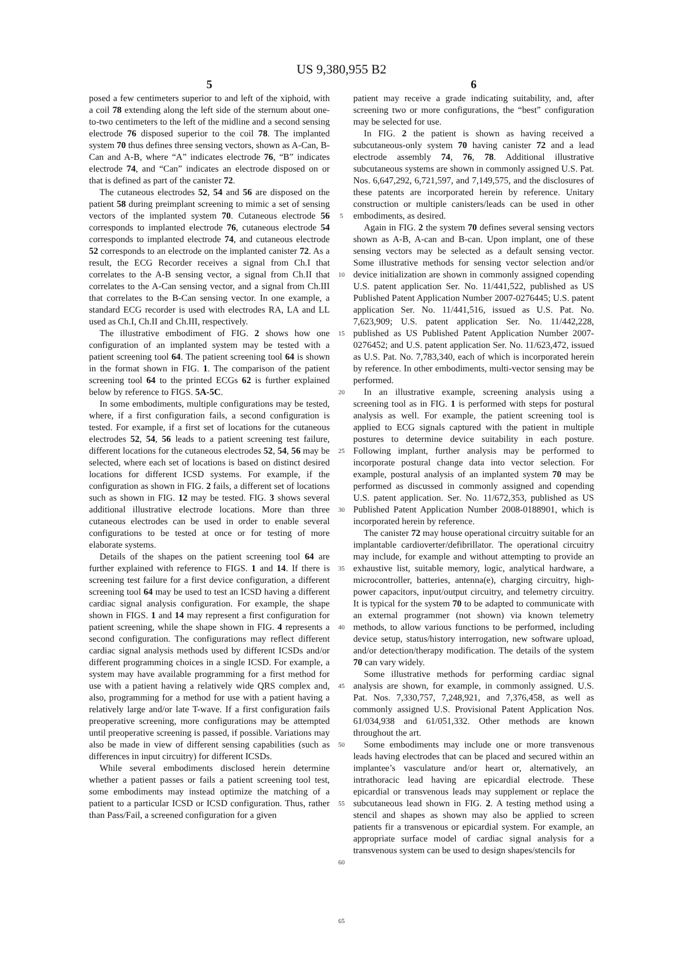US 9,380,955 B2
5
posed a few centimeters superior to and left of the xiphoid, with a coil 78 extending along the left side of the sternum about one-to-two centimeters to the left of the midline and a second sensing electrode 76 disposed superior to the coil 78. The implanted system 70 thus defines three sensing vectors, shown as A-Can, B-Can and A-B, where “A” indicates electrode 76, “B” indicates electrode 74, and “Can” indicates an electrode disposed on or that is defined as part of the canister 72.
The cutaneous electrodes 52, 54 and 56 are disposed on the patient 58 during preimplant screening to mimic a set of sensing vectors of the implanted system 70. Cutaneous electrode 56 corresponds to implanted electrode 76, cutaneous electrode 54 corresponds to implanted electrode 74, and cutaneous electrode 52 corresponds to an electrode on the implanted canister 72. As a result, the ECG Recorder receives a signal from Ch.I that correlates to the A-B sensing vector, a signal from Ch.II that correlates to the A-Can sensing vector, and a signal from Ch.III that correlates to the B-Can sensing vector. In one example, a standard ECG recorder is used with electrodes RA, LA and LL used as Ch.I, Ch.II and Ch.III, respectively.
The illustrative embodiment of FIG. 2 shows how one configuration of an implanted system may be tested with a patient screening tool 64. The patient screening tool 64 is shown in the format shown in FIG. 1. The comparison of the patient screening tool 64 to the printed ECGs 62 is further explained below by reference to FIGS. 5A-5C.
In some embodiments, multiple configurations may be tested, where, if a first configuration fails, a second configuration is tested. For example, if a first set of locations for the cutaneous electrodes 52, 54, 56 leads to a patient screening test failure, different locations for the cutaneous electrodes 52, 54, 56 may be selected, where each set of locations is based on distinct desired locations for different ICSD systems. For example, if the configuration as shown in FIG. 2 fails, a different set of locations such as shown in FIG. 12 may be tested. FIG. 3 shows several additional illustrative electrode locations. More than three cutaneous electrodes can be used in order to enable several configurations to be tested at once or for testing of more elaborate systems.
Details of the shapes on the patient screening tool 64 are further explained with reference to FIGS. 1 and 14. If there is screening test failure for a first device configuration, a different screening tool 64 may be used to test an ICSD having a different cardiac signal analysis configuration. For example, the shape shown in FIGS. 1 and 14 may represent a first configuration for patient screening, while the shape shown in FIG. 4 represents a second configuration. The configurations may reflect different cardiac signal analysis methods used by different ICSDs and/or different programming choices in a single ICSD. For example, a system may have available programming for a first method for use with a patient having a relatively wide QRS complex and, also, programming for a method for use with a patient having a relatively large and/or late T-wave. If a first configuration fails preoperative screening, more configurations may be attempted until preoperative screening is passed, if possible. Variations may also be made in view of different sensing capabilities (such as differences in input circuitry) for different ICSDs.
While several embodiments disclosed herein determine whether a patient passes or fails a patient screening tool test, some embodiments may instead optimize the matching of a patient to a particular ICSD or ICSD configuration. Thus, rather than Pass/Fail, a screened configuration for a given
5
10
15
20
25
30
35
40
45
50
55
60
65
6
patient may receive a grade indicating suitability, and, after screening two or more configurations, the “best” configuration may be selected for use.
In FIG. 2 the patient is shown as having received a subcutaneous-only system 70 having canister 72 and a lead electrode assembly 74, 76, 78. Additional illustrative subcutaneous systems are shown in commonly assigned U.S. Pat. Nos. 6,647,292, 6,721,597, and 7,149,575, and the disclosures of these patents are incorporated herein by reference. Unitary construction or multiple canisters/leads can be used in other embodiments, as desired.
Again in FIG. 2 the system 70 defines several sensing vectors shown as A-B, A-can and B-can. Upon implant, one of these sensing vectors may be selected as a default sensing vector. Some illustrative methods for sensing vector selection and/or device initialization are shown in commonly assigned copending U.S. patent application Ser. No. 11/441,522, published as US Published Patent Application Number 2007-0276445; U.S. patent application Ser. No. 11/441,516, issued as U.S. Pat. No. 7,623,909; U.S. patent application Ser. No. 11/442,228, published as US Published Patent Application Number 2007-0276452; and U.S. patent application Ser. No. 11/623,472, issued as U.S. Pat. No. 7,783,340, each of which is incorporated herein by reference. In other embodiments, multi-vector sensing may be performed.
In an illustrative example, screening analysis using a screening tool as in FIG. 1 is performed with steps for postural analysis as well. For example, the patient screening tool is applied to ECG signals captured with the patient in multiple postures to determine device suitability in each posture. Following implant, further analysis may be performed to incorporate postural change data into vector selection. For example, postural analysis of an implanted system 70 may be performed as discussed in commonly assigned and copending U.S. patent application. Ser. No. 11/672,353, published as US Published Patent Application Number 2008-0188901, which is incorporated herein by reference.
The canister 72 may house operational circuitry suitable for an implantable cardioverter/defibrillator. The operational circuitry may include, for example and without attempting to provide an exhaustive list, suitable memory, logic, analytical hardware, a microcontroller, batteries, antenna(e), charging circuitry, high-power capacitors, input/output circuitry, and telemetry circuitry. It is typical for the system 70 to be adapted to communicate with an external programmer (not shown) via known telemetry methods, to allow various functions to be performed, including device setup, status/history interrogation, new software upload, and/or detection/therapy modification. The details of the system 70 can vary widely.
Some illustrative methods for performing cardiac signal analysis are shown, for example, in commonly assigned. U.S. Pat. Nos. 7,330,757, 7,248,921, and 7,376,458, as well as commonly assigned U.S. Provisional Patent Application Nos. 61/034,938 and 61/051,332. Other methods are known throughout the art.
Some embodiments may include one or more transvenous leads having electrodes that can be placed and secured within an implantee’s vasculature and/or heart or, alternatively, an intrathoracic lead having are epicardial electrode. These epicardial or transvenous leads may supplement or replace the subcutaneous lead shown in FIG. 2. A testing method using a stencil and shapes as shown may also be applied to screen patients fir a transvenous or epicardial system. For example, an appropriate surface model of cardiac signal analysis for a transvenous system can be used to design shapes/stencils for